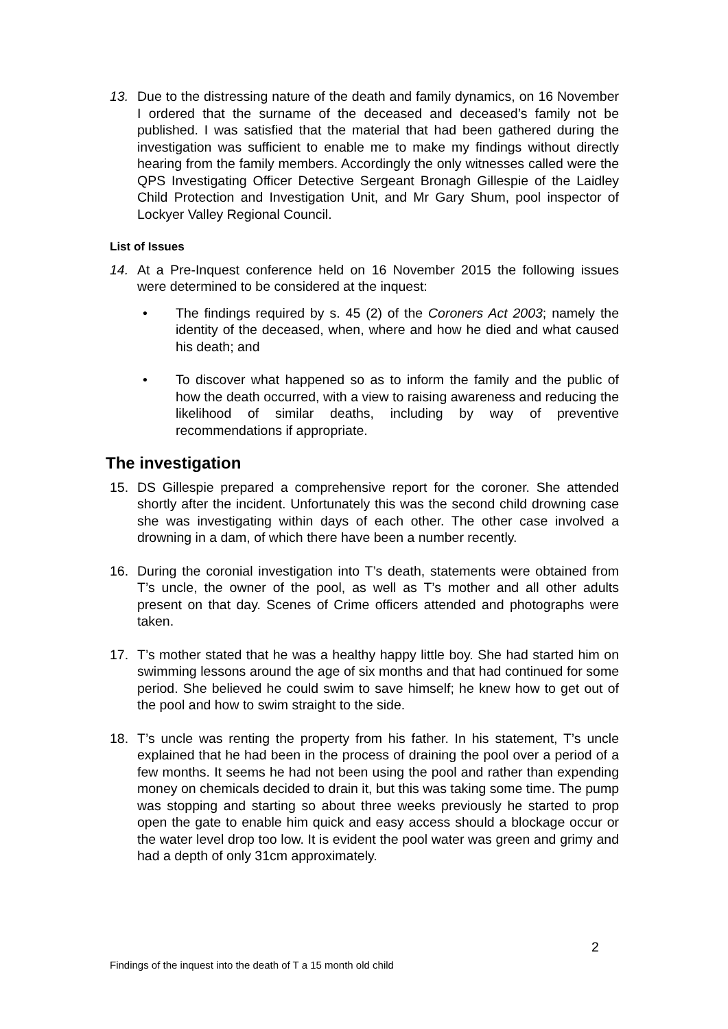13. Due to the distressing nature of the death and family dynamics, on 16 November I ordered that the surname of the deceased and deceased’s family not be published. I was satisfied that the material that had been gathered during the investigation was sufficient to enable me to make my findings without directly hearing from the family members. Accordingly the only witnesses called were the QPS Investigating Officer Detective Sergeant Bronagh Gillespie of the Laidley Child Protection and Investigation Unit, and Mr Gary Shum, pool inspector of Lockyer Valley Regional Council.
List of Issues
14. At a Pre-Inquest conference held on 16 November 2015 the following issues were determined to be considered at the inquest:
• The findings required by s. 45 (2) of the Coroners Act 2003; namely the identity of the deceased, when, where and how he died and what caused his death; and
• To discover what happened so as to inform the family and the public of how the death occurred, with a view to raising awareness and reducing the likelihood of similar deaths, including by way of preventive recommendations if appropriate.
The investigation
15. DS Gillespie prepared a comprehensive report for the coroner. She attended shortly after the incident. Unfortunately this was the second child drowning case she was investigating within days of each other. The other case involved a drowning in a dam, of which there have been a number recently.
16. During the coronial investigation into T’s death, statements were obtained from T’s uncle, the owner of the pool, as well as T’s mother and all other adults present on that day. Scenes of Crime officers attended and photographs were taken.
17. T’s mother stated that he was a healthy happy little boy. She had started him on swimming lessons around the age of six months and that had continued for some period. She believed he could swim to save himself; he knew how to get out of the pool and how to swim straight to the side.
18. T’s uncle was renting the property from his father. In his statement, T’s uncle explained that he had been in the process of draining the pool over a period of a few months. It seems he had not been using the pool and rather than expending money on chemicals decided to drain it, but this was taking some time. The pump was stopping and starting so about three weeks previously he started to prop open the gate to enable him quick and easy access should a blockage occur or the water level drop too low. It is evident the pool water was green and grimy and had a depth of only 31cm approximately.
2
Findings of the inquest into the death of T a 15 month old child